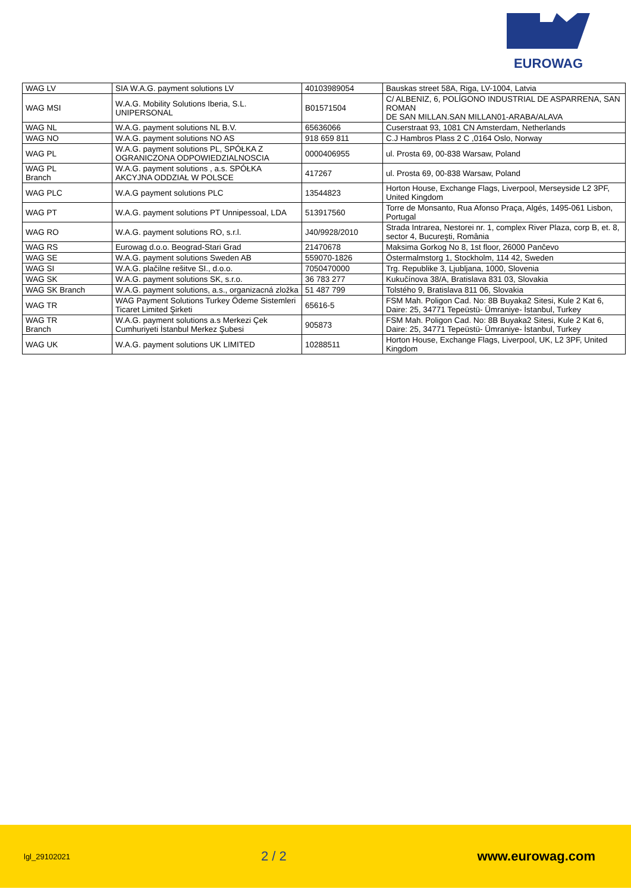EUROWAG
| WAG LV | SIA W.A.G. payment solutions LV | 40103989054 | Bauskas street 58A, Riga, LV-1004, Latvia |
| WAG MSI | W.A.G. Mobility Solutions Iberia, S.L. UNIPERSONAL | B01571504 | C/ ALBENIZ, 6, POLÍGONO INDUSTRIAL DE ASPARRENA, SAN ROMAN DE SAN MILLAN.SAN MILLAN01-ARABA/ALAVA |
| WAG NL | W.A.G. payment solutions NL B.V. | 65636066 | Cuserstraat 93, 1081 CN Amsterdam, Netherlands |
| WAG NO | W.A.G. payment solutions NO AS | 918 659 811 | C.J Hambros Plass 2 C ,0164 Oslo, Norway |
| WAG PL | W.A.G. payment solutions PL, SPÓŁKA Z OGRANICZONA ODPOWIEDZIALNOSCIA | 0000406955 | ul. Prosta 69, 00-838 Warsaw, Poland |
| WAG PL Branch | W.A.G. payment solutions , a.s. SPÓŁKA AKCYJNA ODDZIAŁ W POLSCE | 417267 | ul. Prosta 69, 00-838 Warsaw, Poland |
| WAG PLC | W.A.G payment solutions PLC | 13544823 | Horton House, Exchange Flags, Liverpool, Merseyside L2 3PF, United Kingdom |
| WAG PT | W.A.G. payment solutions PT Unnipessoal, LDA | 513917560 | Torre de Monsanto, Rua Afonso Praça, Algés, 1495-061 Lisbon, Portugal |
| WAG RO | W.A.G. payment solutions RO, s.r.l. | J40/9928/2010 | Strada Intrarea, Nestorei nr. 1, complex River Plaza, corp B, et. 8, sector 4, Bucureşti, România |
| WAG RS | Eurowag d.o.o. Beograd-Stari Grad | 21470678 | Maksima Gorkog No 8, 1st floor, 26000 Pančevo |
| WAG SE | W.A.G. payment solutions Sweden AB | 559070-1826 | Östermalmstorg 1, Stockholm, 114 42, Sweden |
| WAG SI | W.A.G. plačilne rešitve SI., d.o.o. | 7050470000 | Trg. Republike 3, Ljubljana, 1000, Slovenia |
| WAG SK | W.A.G. payment solutions SK, s.r.o. | 36 783 277 | Kukučínova 38/A, Bratislava 831 03, Slovakia |
| WAG SK Branch | W.A.G. payment solutions, a.s., organizacná zložka | 51 487 799 | Tolstého 9, Bratislava 811 06, Slovakia |
| WAG TR | WAG Payment Solutions Turkey Ödeme Sistemleri Ticaret Limited Şirketi | 65616-5 | FSM Mah. Poligon Cad. No: 8B Buyaka2 Sitesi, Kule 2 Kat 6, Daire: 25, 34771 Tepeüstü- Ümraniye- İstanbul, Turkey |
| WAG TR Branch | W.A.G. payment solutions a.s Merkezi Çek Cumhuriyeti İstanbul Merkez Şubesi | 905873 | FSM Mah. Poligon Cad. No: 8B Buyaka2 Sitesi, Kule 2 Kat 6, Daire: 25, 34771 Tepeüstü- Ümraniye- İstanbul, Turkey |
| WAG UK | W.A.G. payment solutions UK LIMITED | 10288511 | Horton House, Exchange Flags, Liverpool, UK, L2 3PF, United Kingdom |
lgl_29102021 2 / 2 www.eurowag.com